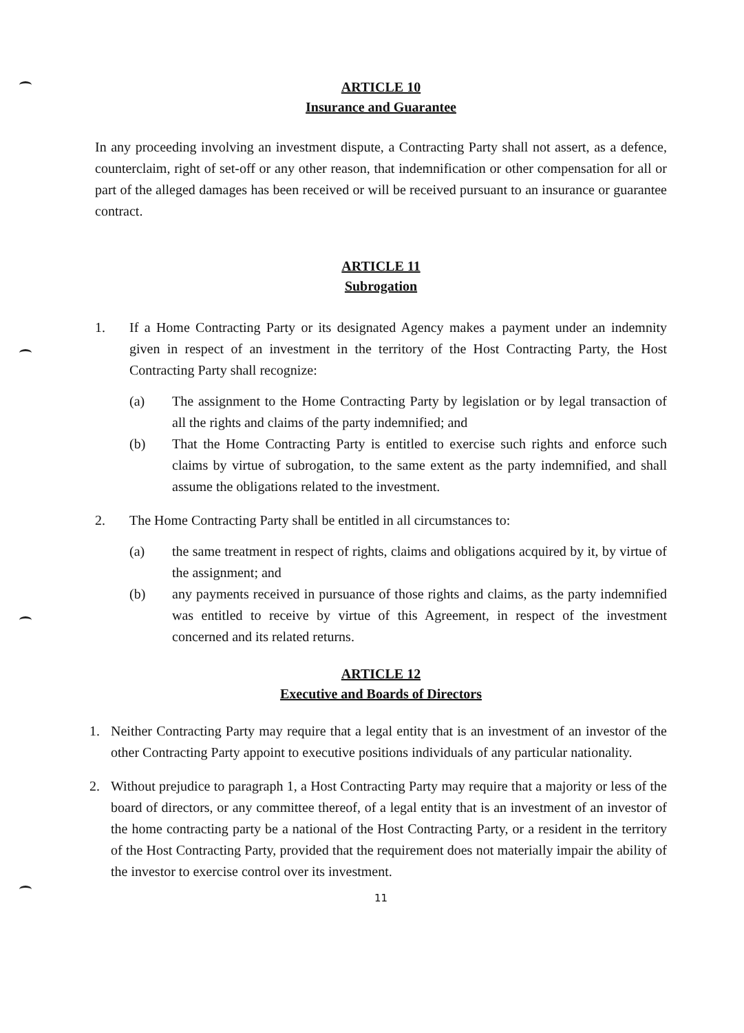ARTICLE 10
Insurance and Guarantee
In any proceeding involving an investment dispute, a Contracting Party shall not assert, as a defence, counterclaim, right of set-off or any other reason, that indemnification or other compensation for all or part of the alleged damages has been received or will be received pursuant to an insurance or guarantee contract.
ARTICLE 11
Subrogation
1. If a Home Contracting Party or its designated Agency makes a payment under an indemnity given in respect of an investment in the territory of the Host Contracting Party, the Host Contracting Party shall recognize:
(a) The assignment to the Home Contracting Party by legislation or by legal transaction of all the rights and claims of the party indemnified; and
(b) That the Home Contracting Party is entitled to exercise such rights and enforce such claims by virtue of subrogation, to the same extent as the party indemnified, and shall assume the obligations related to the investment.
2. The Home Contracting Party shall be entitled in all circumstances to:
(a) the same treatment in respect of rights, claims and obligations acquired by it, by virtue of the assignment; and
(b) any payments received in pursuance of those rights and claims, as the party indemnified was entitled to receive by virtue of this Agreement, in respect of the investment concerned and its related returns.
ARTICLE 12
Executive and Boards of Directors
1. Neither Contracting Party may require that a legal entity that is an investment of an investor of the other Contracting Party appoint to executive positions individuals of any particular nationality.
2. Without prejudice to paragraph 1, a Host Contracting Party may require that a majority or less of the board of directors, or any committee thereof, of a legal entity that is an investment of an investor of the home contracting party be a national of the Host Contracting Party, or a resident in the territory of the Host Contracting Party, provided that the requirement does not materially impair the ability of the investor to exercise control over its investment.
11